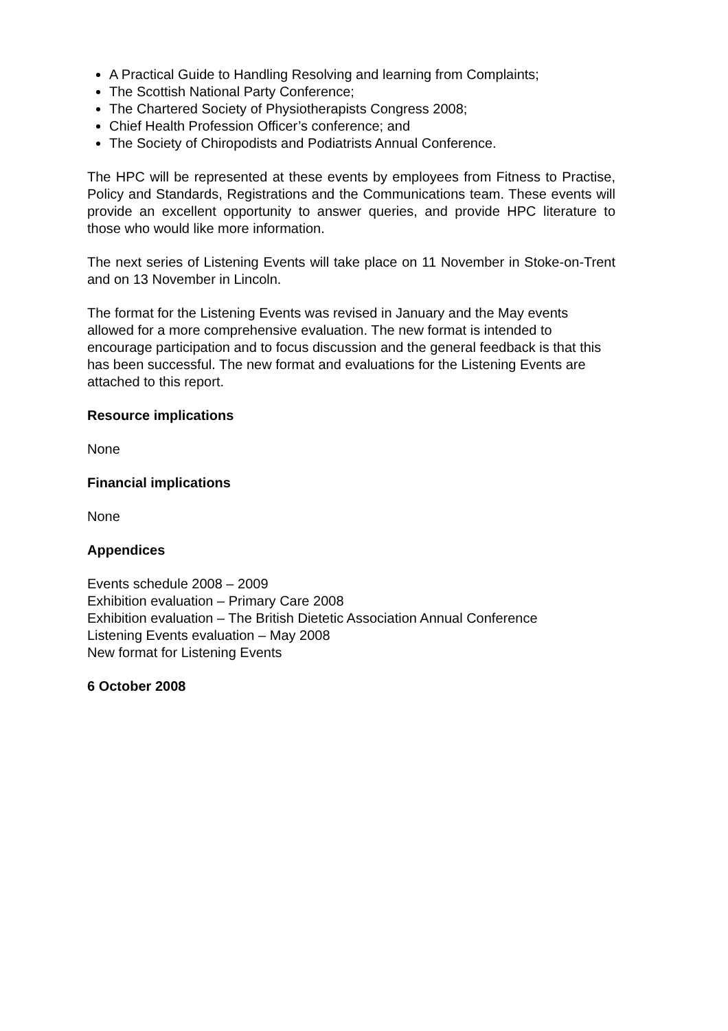A Practical Guide to Handling Resolving and learning from Complaints;
The Scottish National Party Conference;
The Chartered Society of Physiotherapists Congress 2008;
Chief Health Profession Officer’s conference; and
The Society of Chiropodists and Podiatrists Annual Conference.
The HPC will be represented at these events by employees from Fitness to Practise, Policy and Standards, Registrations and the Communications team. These events will provide an excellent opportunity to answer queries, and provide HPC literature to those who would like more information.
The next series of Listening Events will take place on 11 November in Stoke-on-Trent and on 13 November in Lincoln.
The format for the Listening Events was revised in January and the May events allowed for a more comprehensive evaluation. The new format is intended to encourage participation and to focus discussion and the general feedback is that this has been successful. The new format and evaluations for the Listening Events are attached to this report.
Resource implications
None
Financial implications
None
Appendices
Events schedule 2008 – 2009
Exhibition evaluation – Primary Care 2008
Exhibition evaluation – The British Dietetic Association Annual Conference
Listening Events evaluation – May 2008
New format for Listening Events
6 October 2008